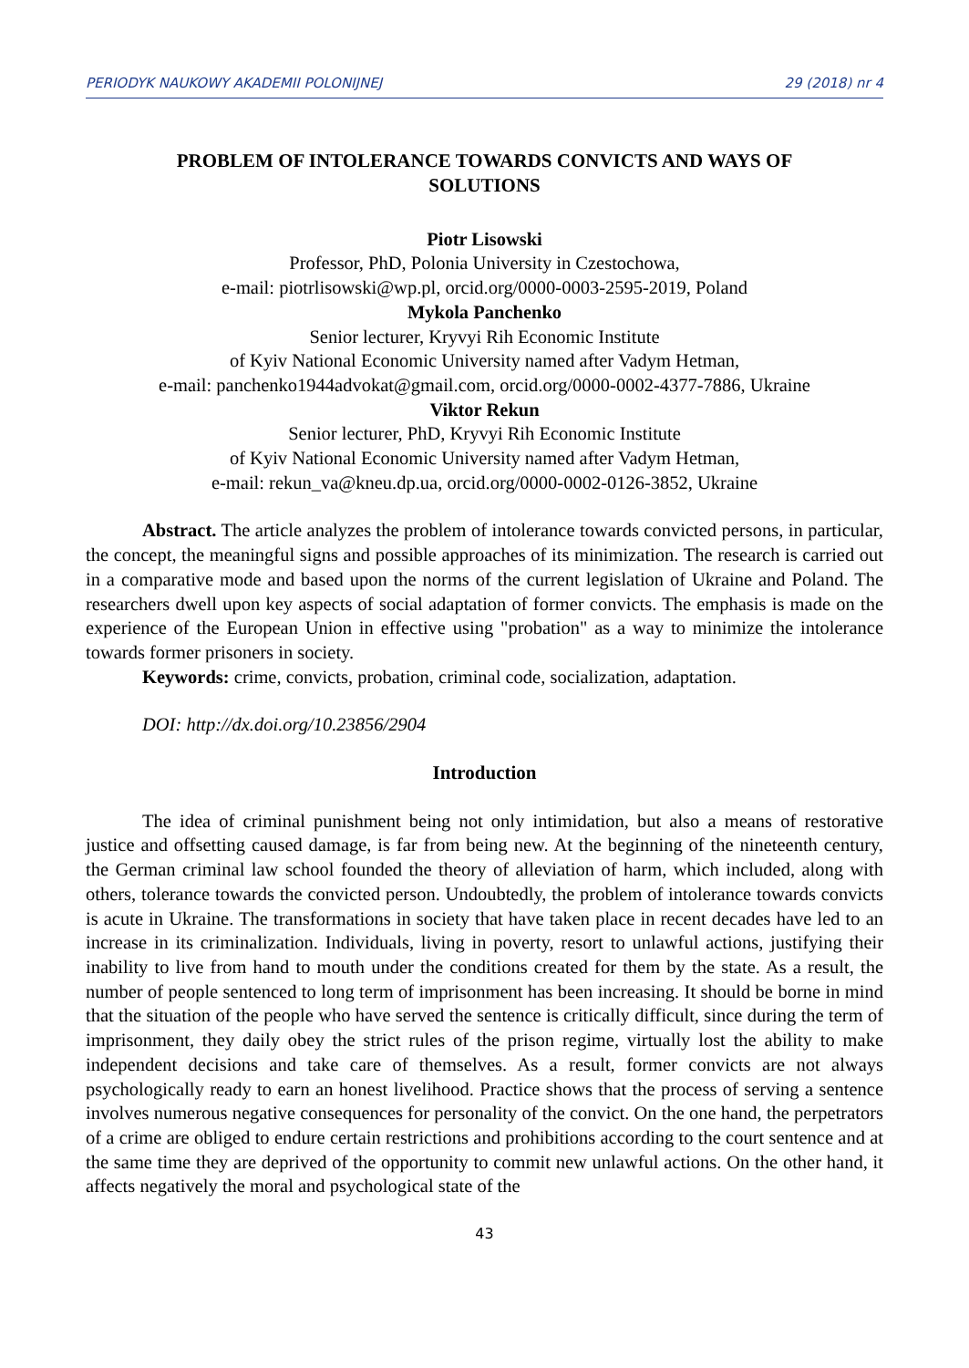PERIODYK NAUKOWY AKADEMII POLONIJNEJ 29 (2018) nr 4
PROBLEM OF INTOLERANCE TOWARDS CONVICTS AND WAYS OF SOLUTIONS
Piotr Lisowski
Professor, PhD, Polonia University in Czestochowa,
e-mail: piotrlisowski@wp.pl, orcid.org/0000-0003-2595-2019, Poland
Mykola Panchenko
Senior lecturer, Kryvyi Rih Economic Institute
of Kyiv National Economic University named after Vadym Hetman,
e-mail: panchenko1944advokat@gmail.com, orcid.org/0000-0002-4377-7886, Ukraine
Viktor Rekun
Senior lecturer, PhD, Kryvyi Rih Economic Institute
of Kyiv National Economic University named after Vadym Hetman,
e-mail: rekun_va@kneu.dp.ua, orcid.org/0000-0002-0126-3852, Ukraine
Abstract. The article analyzes the problem of intolerance towards convicted persons, in particular, the concept, the meaningful signs and possible approaches of its minimization. The research is carried out in a comparative mode and based upon the norms of the current legislation of Ukraine and Poland. The researchers dwell upon key aspects of social adaptation of former convicts. The emphasis is made on the experience of the European Union in effective using "probation" as a way to minimize the intolerance towards former prisoners in society.
Keywords: crime, convicts, probation, criminal code, socialization, adaptation.
DOI: http://dx.doi.org/10.23856/2904
Introduction
The idea of criminal punishment being not only intimidation, but also a means of restorative justice and offsetting caused damage, is far from being new. At the beginning of the nineteenth century, the German criminal law school founded the theory of alleviation of harm, which included, along with others, tolerance towards the convicted person. Undoubtedly, the problem of intolerance towards convicts is acute in Ukraine. The transformations in society that have taken place in recent decades have led to an increase in its criminalization. Individuals, living in poverty, resort to unlawful actions, justifying their inability to live from hand to mouth under the conditions created for them by the state. As a result, the number of people sentenced to long term of imprisonment has been increasing. It should be borne in mind that the situation of the people who have served the sentence is critically difficult, since during the term of imprisonment, they daily obey the strict rules of the prison regime, virtually lost the ability to make independent decisions and take care of themselves. As a result, former convicts are not always psychologically ready to earn an honest livelihood. Practice shows that the process of serving a sentence involves numerous negative consequences for personality of the convict. On the one hand, the perpetrators of a crime are obliged to endure certain restrictions and prohibitions according to the court sentence and at the same time they are deprived of the opportunity to commit new unlawful actions. On the other hand, it affects negatively the moral and psychological state of the
43